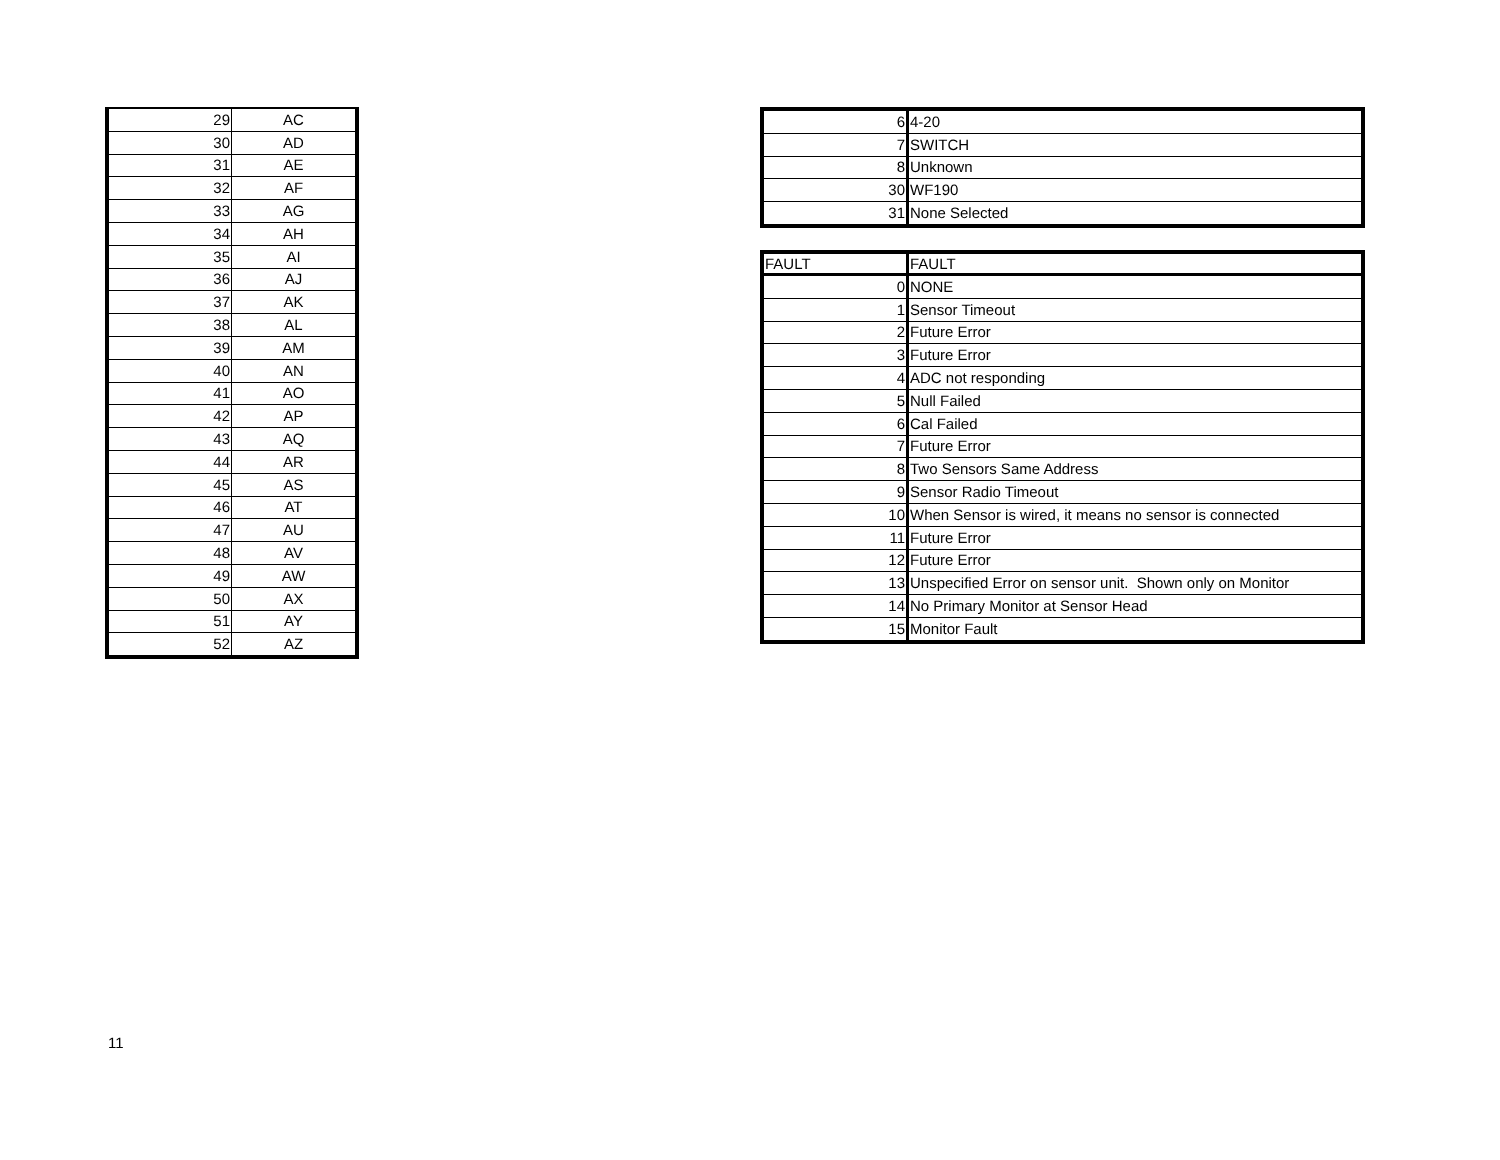| 29 | AC |
| 30 | AD |
| 31 | AE |
| 32 | AF |
| 33 | AG |
| 34 | AH |
| 35 | AI |
| 36 | AJ |
| 37 | AK |
| 38 | AL |
| 39 | AM |
| 40 | AN |
| 41 | AO |
| 42 | AP |
| 43 | AQ |
| 44 | AR |
| 45 | AS |
| 46 | AT |
| 47 | AU |
| 48 | AV |
| 49 | AW |
| 50 | AX |
| 51 | AY |
| 52 | AZ |
| 6 | 4-20 |
| 7 | SWITCH |
| 8 | Unknown |
| 30 | WF190 |
| 31 | None Selected |
| FAULT | FAULT |
| --- | --- |
| 0 | NONE |
| 1 | Sensor Timeout |
| 2 | Future Error |
| 3 | Future Error |
| 4 | ADC not responding |
| 5 | Null Failed |
| 6 | Cal Failed |
| 7 | Future Error |
| 8 | Two Sensors Same Address |
| 9 | Sensor Radio Timeout |
| 10 | When Sensor is wired, it means no sensor is connected |
| 11 | Future Error |
| 12 | Future Error |
| 13 | Unspecified Error on sensor unit. Shown only on Monitor |
| 14 | No Primary Monitor at Sensor Head |
| 15 | Monitor Fault |
11